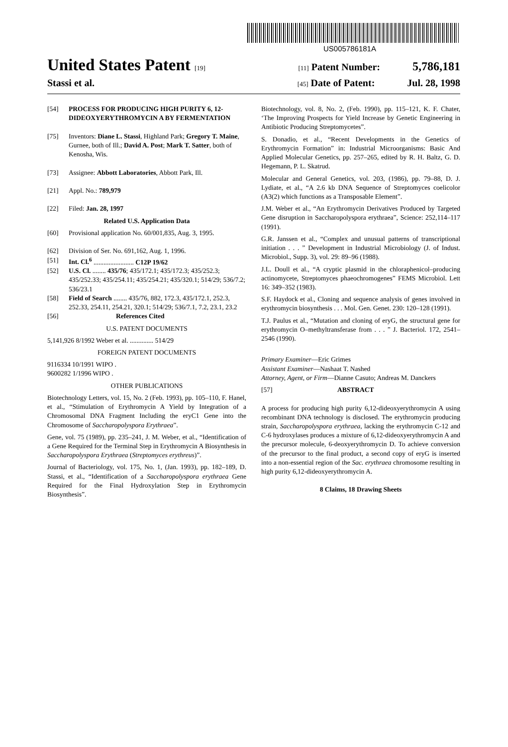US005786181A
United States Patent [19] [11] Patent Number: 5,786,181
Stassi et al. [45] Date of Patent: Jul. 28, 1998
[54] PROCESS FOR PRODUCING HIGH PURITY 6, 12-DIDEOXYERYTHROMYCIN A BY FERMENTATION
[75] Inventors: Diane L. Stassi, Highland Park; Gregory T. Maine, Gurnee, both of Ill.; David A. Post; Mark T. Satter, both of Kenosha, Wis.
[73] Assignee: Abbott Laboratories, Abbott Park, Ill.
[21] Appl. No.: 789,979
[22] Filed: Jan. 28, 1997
Related U.S. Application Data
[60] Provisional application No. 60/001,835, Aug. 3, 1995.
[62] Division of Ser. No. 691,162, Aug. 1, 1996.
[51] Int. Cl.<sup>6</sup> ........................ C12P 19/62
[52] U.S. Cl. ........ 435/76; 435/172.1; 435/172.3; 435/252.3; 435/252.33; 435/254.11; 435/254.21; 435/320.1; 514/29; 536/7.2; 536/23.1
[58] Field of Search ........ 435/76, 882, 172.3, 435/172.1, 252.3, 252.33, 254.11, 254.21, 320.1; 514/29; 536/7.1, 7.2, 23.1, 23.2
[56] References Cited
U.S. PATENT DOCUMENTS
5,141,926 8/1992 Weber et al. .............. 514/29
FOREIGN PATENT DOCUMENTS
9116334 10/1991 WIPO .
9600282 1/1996 WIPO .
OTHER PUBLICATIONS
Biotechnology Letters, vol. 15, No. 2 (Feb. 1993), pp. 105–110, F. Hanel, et al., “Stimulation of Erythromycin A Yield by Integration of a Chromosomal DNA Fragment Including the eryC1 Gene into the Chromosome of Saccharopolyspora Erythraea”.
Gene, vol. 75 (1989), pp. 235–241, J. M. Weber, et al., “Identification of a Gene Required for the Terminal Step in Erythromycin A Biosynthesis in Saccharopolyspora Erythraea (Streptomyces erythreus)”.
Journal of Bacteriology, vol. 175, No. 1, (Jan. 1993), pp. 182–189, D. Stassi, et al., “Identification of a Saccharopolyspora erythraea Gene Required for the Final Hydroxylation Step in Erythromycin Biosynthesis”.
Biotechnology, vol. 8, No. 2, (Feb. 1990), pp. 115–121, K. F. Chater, ‘The Improving Prospects for Yield Increase by Genetic Engineering in Antibiotic Producing Streptomycetes”.
S. Donadio, et al., “Recent Developments in the Genetics of Erythromycin Formation” in: Industrial Microorganisms: Basic And Applied Molecular Genetics, pp. 257–265, edited by R. H. Baltz, G. D. Hegemann, P. L. Skatrud.
Molecular and General Genetics, vol. 203, (1986), pp. 79–88, D. J. Lydiate, et al., “A 2.6 kb DNA Sequence of Streptomyces coelicolor (A3(2) which functions as a Transposable Element”.
J.M. Weber et al., “An Erythromycin Derivatives Produced by Targeted Gene disruption in Saccharopolyspora erythraea”, Science: 252,114–117 (1991).
G.R. Janssen et al., “Complex and unusual patterns of transcriptional initiation . . . ” Development in Industrial Microbiology (J. of Indust. Microbiol., Supp. 3), vol. 29: 89–96 (1988).
J.L. Doull et al., “A cryptic plasmid in the chloraphenicol–producing actinomycete, Streptomyces phaeochromogenes” FEMS Microbiol. Lett 16: 349–352 (1983).
S.F. Haydock et al., Cloning and sequence analysis of genes involved in erythromycin biosynthesis . . . Mol. Gen. Genet. 230: 120–128 (1991).
T.J. Paulus et al., “Mutation and cloning of eryG, the structural gene for erythromycin O–methyltransferase from . . . ” J. Bacteriol. 172, 2541–2546 (1990).
Primary Examiner—Eric Grimes
Assistant Examiner—Nashaat T. Nashed
Attorney, Agent, or Firm—Dianne Casuto; Andreas M. Danckers
[57] ABSTRACT
A process for producing high purity 6,12-dideoxyerythromycin A using recombinant DNA technology is disclosed. The erythromycin producing strain, Saccharopolyspora erythraea, lacking the erythromycin C-12 and C-6 hydroxylases produces a mixture of 6,12-dideoxyerythromycin A and the precursor molecule, 6-deoxyerythromycin D. To achieve conversion of the precursor to the final product, a second copy of eryG is inserted into a non-essential region of the Sac. erythraea chromosome resulting in high purity 6,12-dideoxyerythromycin A.
8 Claims, 18 Drawing Sheets